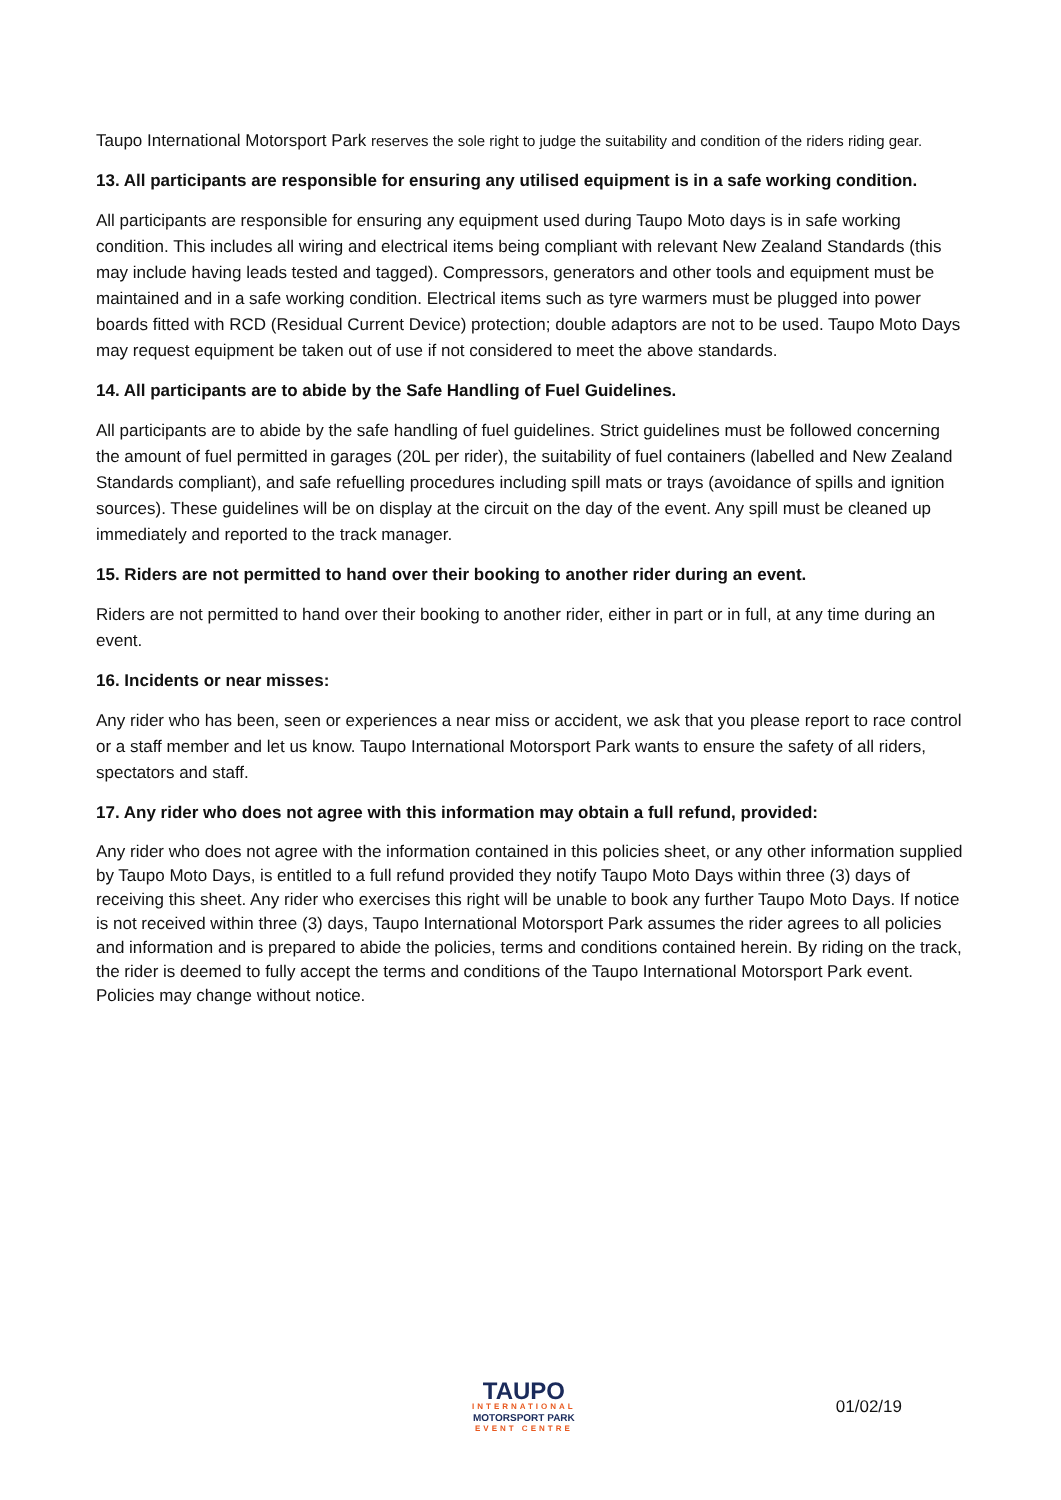Taupo International Motorsport Park reserves the sole right to judge the suitability and condition of the riders riding gear.
13. All participants are responsible for ensuring any utilised equipment is in a safe working condition.
All participants are responsible for ensuring any equipment used during Taupo Moto days is in safe working condition. This includes all wiring and electrical items being compliant with relevant New Zealand Standards (this may include having leads tested and tagged). Compressors, generators and other tools and equipment must be maintained and in a safe working condition. Electrical items such as tyre warmers must be plugged into power boards fitted with RCD (Residual Current Device) protection; double adaptors are not to be used. Taupo Moto Days may request equipment be taken out of use if not considered to meet the above standards.
14. All participants are to abide by the Safe Handling of Fuel Guidelines.
All participants are to abide by the safe handling of fuel guidelines. Strict guidelines must be followed concerning the amount of fuel permitted in garages (20L per rider), the suitability of fuel containers (labelled and New Zealand Standards compliant), and safe refuelling procedures including spill mats or trays (avoidance of spills and ignition sources). These guidelines will be on display at the circuit on the day of the event. Any spill must be cleaned up immediately and reported to the track manager.
15. Riders are not permitted to hand over their booking to another rider during an event.
Riders are not permitted to hand over their booking to another rider, either in part or in full, at any time during an event.
16. Incidents or near misses:
Any rider who has been, seen or experiences a near miss or accident, we ask that you please report to race control or a staff member and let us know. Taupo International Motorsport Park wants to ensure the safety of all riders, spectators and staff.
17. Any rider who does not agree with this information may obtain a full refund, provided:
Any rider who does not agree with the information contained in this policies sheet, or any other information supplied by Taupo Moto Days, is entitled to a full refund provided they notify Taupo Moto Days within three (3) days of receiving this sheet. Any rider who exercises this right will be unable to book any further Taupo Moto Days. If notice is not received within three (3) days, Taupo International Motorsport Park assumes the rider agrees to all policies and information and is prepared to abide the policies, terms and conditions contained herein. By riding on the track, the rider is deemed to fully accept the terms and conditions of the Taupo International Motorsport Park event. Policies may change without notice.
TAUPO
INTERNATIONAL
MOTORSPORT PARK
EVENT CENTRE
01/02/19